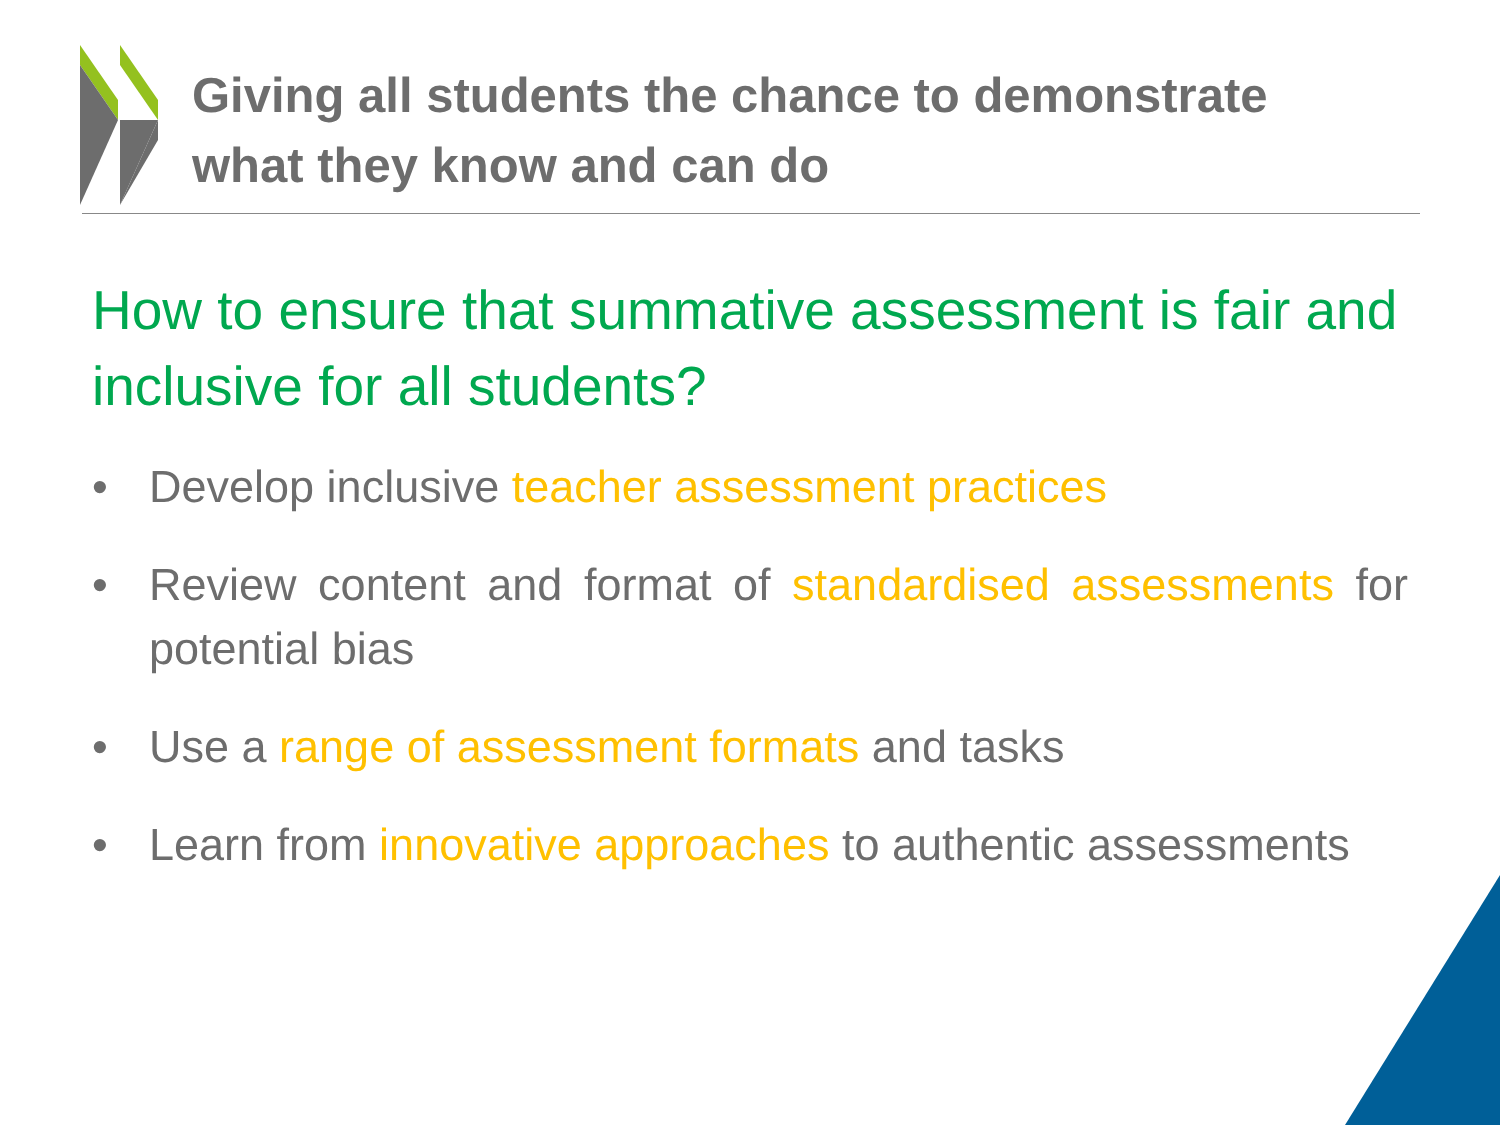Giving all students the chance to demonstrate
what they know and can do
How to ensure that summative assessment is fair and inclusive for all students?
• Develop inclusive teacher assessment practices
• Review content and format of standardised assessments for potential bias
• Use a range of assessment formats and tasks
• Learn from innovative approaches to authentic assessments